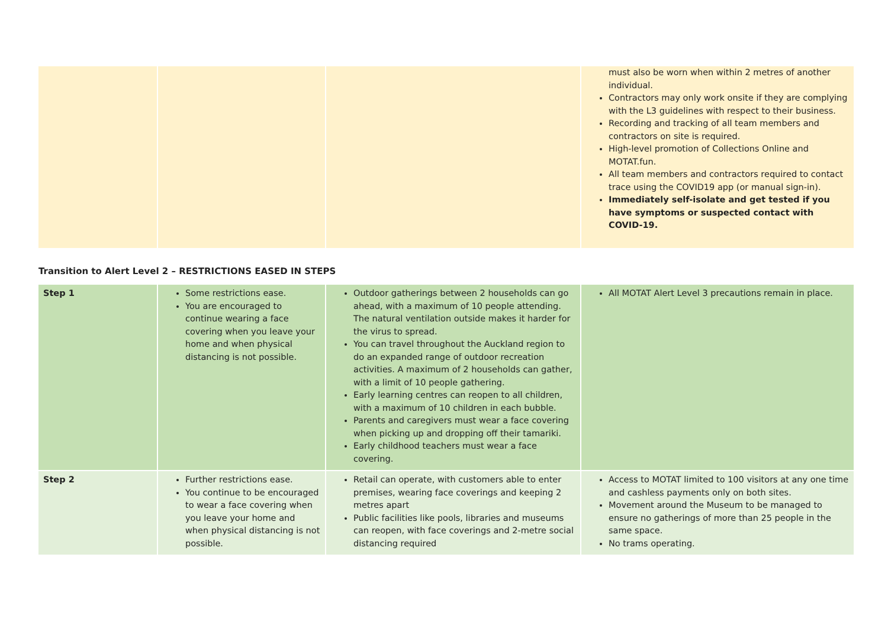| | | | must also be worn when within 2 metres of another individual. Contractors may only work onsite if they are complying with the L3 guidelines with respect to their business. Recording and tracking of all team members and contractors on site is required. High-level promotion of Collections Online and MOTAT.fun. All team members and contractors required to contact trace using the COVID19 app (or manual sign-in). Immediately self-isolate and get tested if you have symptoms or suspected contact with COVID-19. |
Transition to Alert Level 2 – RESTRICTIONS EASED IN STEPS
| Step 1 | Some restrictions ease. You are encouraged to continue wearing a face covering when you leave your home and when physical distancing is not possible. | Outdoor gatherings between 2 households can go ahead, with a maximum of 10 people attending. The natural ventilation outside makes it harder for the virus to spread. You can travel throughout the Auckland region to do an expanded range of outdoor recreation activities. A maximum of 2 households can gather, with a limit of 10 people gathering. Early learning centres can reopen to all children, with a maximum of 10 children in each bubble. Parents and caregivers must wear a face covering when picking up and dropping off their tamariki. Early childhood teachers must wear a face covering. | All MOTAT Alert Level 3 precautions remain in place. |
| Step 2 | Further restrictions ease. You continue to be encouraged to wear a face covering when you leave your home and when physical distancing is not possible. | Retail can operate, with customers able to enter premises, wearing face coverings and keeping 2 metres apart Public facilities like pools, libraries and museums can reopen, with face coverings and 2-metre social distancing required | Access to MOTAT limited to 100 visitors at any one time and cashless payments only on both sites. Movement around the Museum to be managed to ensure no gatherings of more than 25 people in the same space. No trams operating. |